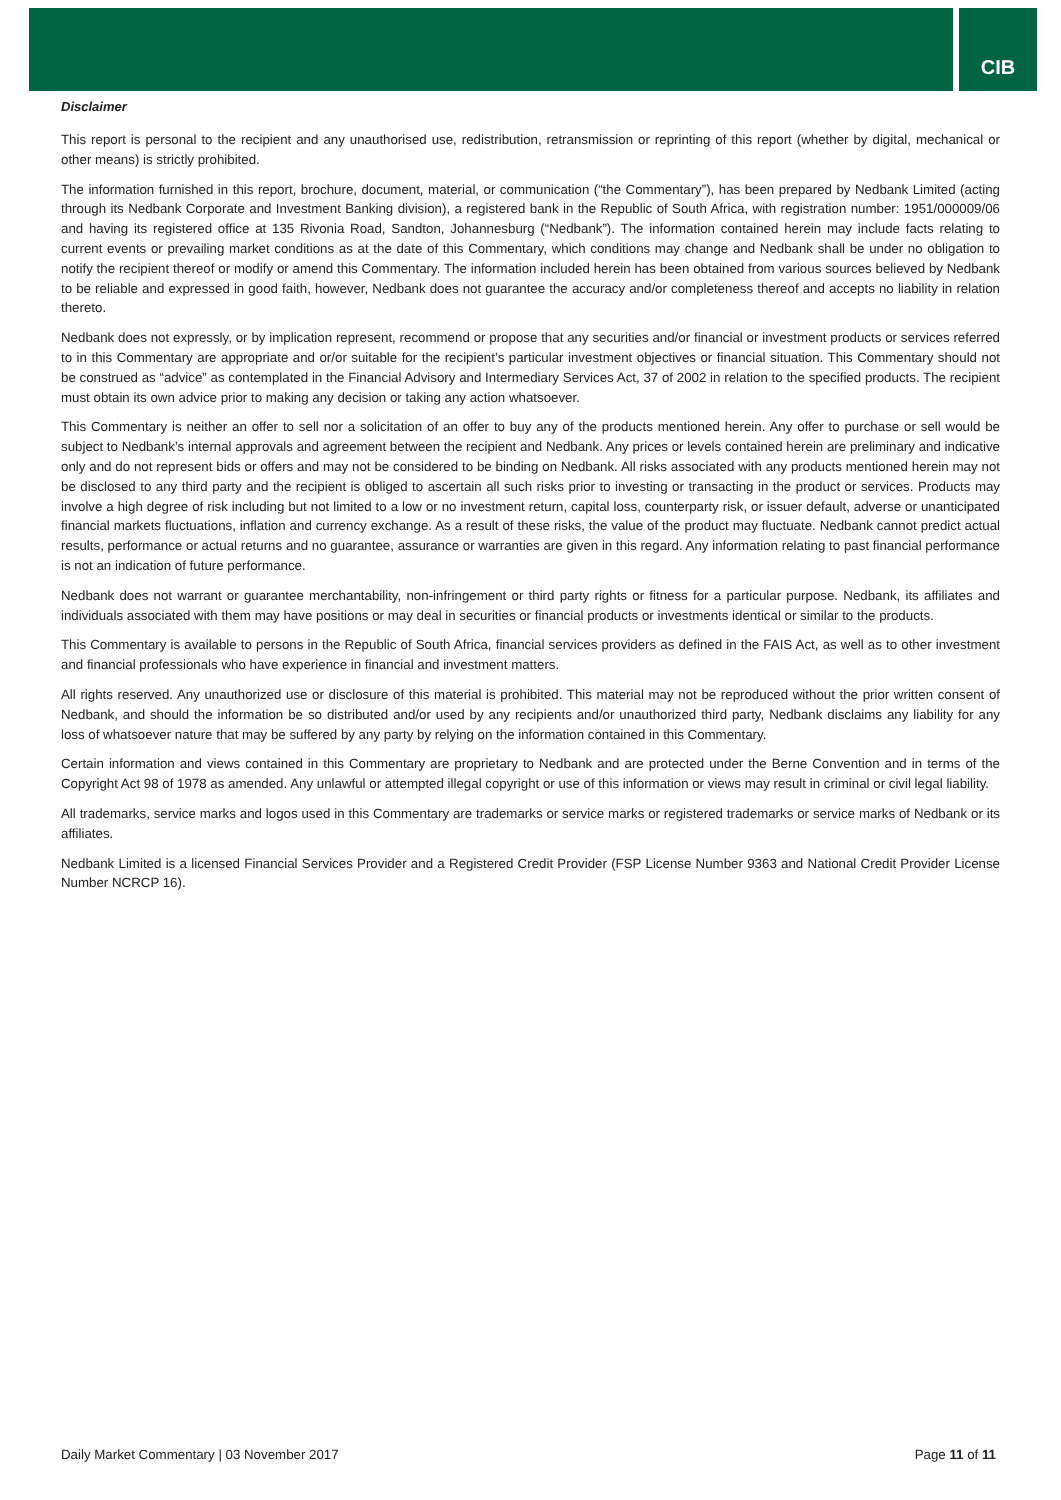CIB
Disclaimer
This report is personal to the recipient and any unauthorised use, redistribution, retransmission or reprinting of this report (whether by digital, mechanical or other means) is strictly prohibited.
The information furnished in this report, brochure, document, material, or communication (“the Commentary”), has been prepared by Nedbank Limited (acting through its Nedbank Corporate and Investment Banking division), a registered bank in the Republic of South Africa, with registration number: 1951/000009/06 and having its registered office at 135 Rivonia Road, Sandton, Johannesburg (“Nedbank”). The information contained herein may include facts relating to current events or prevailing market conditions as at the date of this Commentary, which conditions may change and Nedbank shall be under no obligation to notify the recipient thereof or modify or amend this Commentary. The information included herein has been obtained from various sources believed by Nedbank to be reliable and expressed in good faith, however, Nedbank does not guarantee the accuracy and/or completeness thereof and accepts no liability in relation thereto.
Nedbank does not expressly, or by implication represent, recommend or propose that any securities and/or financial or investment products or services referred to in this Commentary are appropriate and or/or suitable for the recipient’s particular investment objectives or financial situation. This Commentary should not be construed as “advice” as contemplated in the Financial Advisory and Intermediary Services Act, 37 of 2002 in relation to the specified products. The recipient must obtain its own advice prior to making any decision or taking any action whatsoever.
This Commentary is neither an offer to sell nor a solicitation of an offer to buy any of the products mentioned herein. Any offer to purchase or sell would be subject to Nedbank’s internal approvals and agreement between the recipient and Nedbank. Any prices or levels contained herein are preliminary and indicative only and do not represent bids or offers and may not be considered to be binding on Nedbank. All risks associated with any products mentioned herein may not be disclosed to any third party and the recipient is obliged to ascertain all such risks prior to investing or transacting in the product or services. Products may involve a high degree of risk including but not limited to a low or no investment return, capital loss, counterparty risk, or issuer default, adverse or unanticipated financial markets fluctuations, inflation and currency exchange. As a result of these risks, the value of the product may fluctuate. Nedbank cannot predict actual results, performance or actual returns and no guarantee, assurance or warranties are given in this regard. Any information relating to past financial performance is not an indication of future performance.
Nedbank does not warrant or guarantee merchantability, non-infringement or third party rights or fitness for a particular purpose. Nedbank, its affiliates and individuals associated with them may have positions or may deal in securities or financial products or investments identical or similar to the products.
This Commentary is available to persons in the Republic of South Africa, financial services providers as defined in the FAIS Act, as well as to other investment and financial professionals who have experience in financial and investment matters.
All rights reserved. Any unauthorized use or disclosure of this material is prohibited. This material may not be reproduced without the prior written consent of Nedbank, and should the information be so distributed and/or used by any recipients and/or unauthorized third party, Nedbank disclaims any liability for any loss of whatsoever nature that may be suffered by any party by relying on the information contained in this Commentary.
Certain information and views contained in this Commentary are proprietary to Nedbank and are protected under the Berne Convention and in terms of the Copyright Act 98 of 1978 as amended. Any unlawful or attempted illegal copyright or use of this information or views may result in criminal or civil legal liability.
All trademarks, service marks and logos used in this Commentary are trademarks or service marks or registered trademarks or service marks of Nedbank or its affiliates.
Nedbank Limited is a licensed Financial Services Provider and a Registered Credit Provider (FSP License Number 9363 and National Credit Provider License Number NCRCP 16).
Daily Market Commentary | 03 November 2017 Page 11 of 11